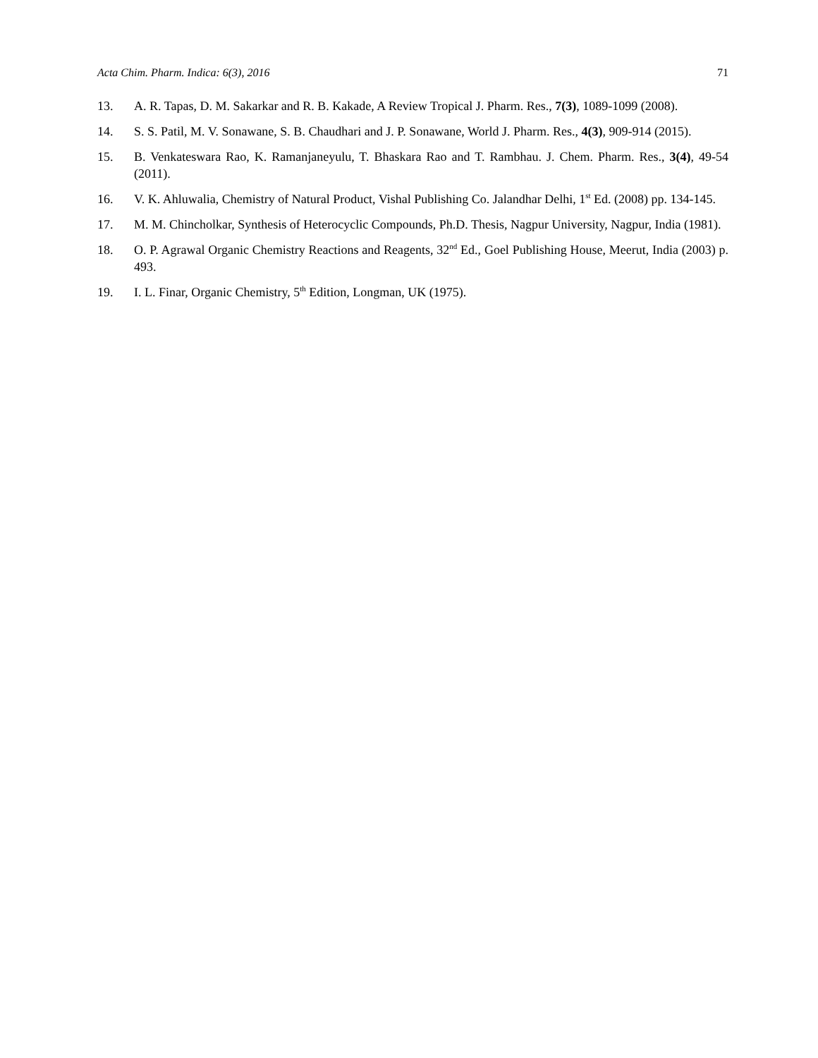Acta Chim. Pharm. Indica: 6(3), 2016 71
13. A. R. Tapas, D. M. Sakarkar and R. B. Kakade, A Review Tropical J. Pharm. Res., 7(3), 1089-1099 (2008).
14. S. S. Patil, M. V. Sonawane, S. B. Chaudhari and J. P. Sonawane, World J. Pharm. Res., 4(3), 909-914 (2015).
15. B. Venkateswara Rao, K. Ramanjaneyulu, T. Bhaskara Rao and T. Rambhau. J. Chem. Pharm. Res., 3(4), 49-54 (2011).
16. V. K. Ahluwalia, Chemistry of Natural Product, Vishal Publishing Co. Jalandhar Delhi, 1<sup>st</sup> Ed. (2008) pp. 134-145.
17. M. M. Chincholkar, Synthesis of Heterocyclic Compounds, Ph.D. Thesis, Nagpur University, Nagpur, India (1981).
18. O. P. Agrawal Organic Chemistry Reactions and Reagents, 32<sup>nd</sup> Ed., Goel Publishing House, Meerut, India (2003) p. 493.
19. I. L. Finar, Organic Chemistry, 5<sup>th</sup> Edition, Longman, UK (1975).